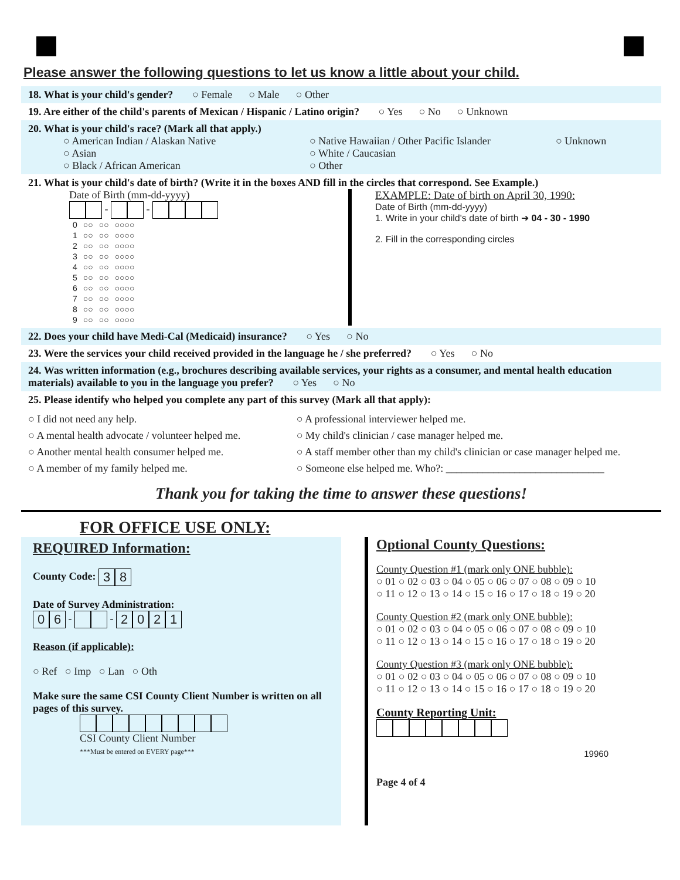Please answer the following questions to let us know a little about your child.
18. What is your child's gender? ○ Female ○ Male ○ Other
19. Are either of the child's parents of Mexican / Hispanic / Latino origin? ○ Yes ○ No ○ Unknown
20. What is your child's race? (Mark all that apply.)
○ American Indian / Alaskan Native
○ Asian
○ Black / African American
○ Native Hawaiian / Other Pacific Islander
○ White / Caucasian
○ Other
○ Unknown
21. What is your child's date of birth? (Write it in the boxes AND fill in the circles that correspond. See Example.)
Date of Birth (mm-dd-yyyy)
- -
| 0 | ○○ | ○○ | ○○○○ |
| 1 | ○○ | ○○ | ○○○○ |
| 2 | ○○ | ○○ | ○○○○ |
| 3 | ○○ | ○○ | ○○○○ |
| 4 | ○○ | ○○ | ○○○○ |
| 5 | ○○ | ○○ | ○○○○ |
| 6 | ○○ | ○○ | ○○○○ |
| 7 | ○○ | ○○ | ○○○○ |
| 8 | ○○ | ○○ | ○○○○ |
| 9 | ○○ | ○○ | ○○○○ |
EXAMPLE: Date of birth on April 30, 1990:
Date of Birth (mm-dd-yyyy)
1. Write in your child's date of birth ➜ 04 - 30 - 1990
2. Fill in the corresponding circles
22. Does your child have Medi-Cal (Medicaid) insurance? ○ Yes ○ No
23. Were the services your child received provided in the language he / she preferred? ○ Yes ○ No
24. Was written information (e.g., brochures describing available services, your rights as a consumer, and mental health education materials) available to you in the language you prefer? ○ Yes ○ No
25. Please identify who helped you complete any part of this survey (Mark all that apply):
○ I did not need any help.
○ A mental health advocate / volunteer helped me.
○ Another mental health consumer helped me.
○ A member of my family helped me.
○ A professional interviewer helped me.
○ My child's clinician / case manager helped me.
○ A staff member other than my child's clinician or case manager helped me.
○ Someone else helped me. Who?: ______________________________
Thank you for taking the time to answer these questions!
FOR OFFICE USE ONLY:
REQUIRED Information:
County Code: 3 8
Date of Survey Administration:
0 6 - - 2021
Reason (if applicable):
○ Ref ○ Imp ○ Lan ○ Oth
Make sure the same CSI County Client Number is written on all pages of this survey.
CSI County Client Number
***Must be entered on EVERY page***
Optional County Questions:
County Question #1 (mark only ONE bubble):
○ 01 ○ 02 ○ 03 ○ 04 ○ 05 ○ 06 ○ 07 ○ 08 ○ 09 ○ 10
○ 11 ○ 12 ○ 13 ○ 14 ○ 15 ○ 16 ○ 17 ○ 18 ○ 19 ○ 20
County Question #2 (mark only ONE bubble):
○ 01 ○ 02 ○ 03 ○ 04 ○ 05 ○ 06 ○ 07 ○ 08 ○ 09 ○ 10
○ 11 ○ 12 ○ 13 ○ 14 ○ 15 ○ 16 ○ 17 ○ 18 ○ 19 ○ 20
County Question #3 (mark only ONE bubble):
○ 01 ○ 02 ○ 03 ○ 04 ○ 05 ○ 06 ○ 07 ○ 08 ○ 09 ○ 10
○ 11 ○ 12 ○ 13 ○ 14 ○ 15 ○ 16 ○ 17 ○ 18 ○ 19 ○ 20
County Reporting Unit:
19960
Page 4 of 4